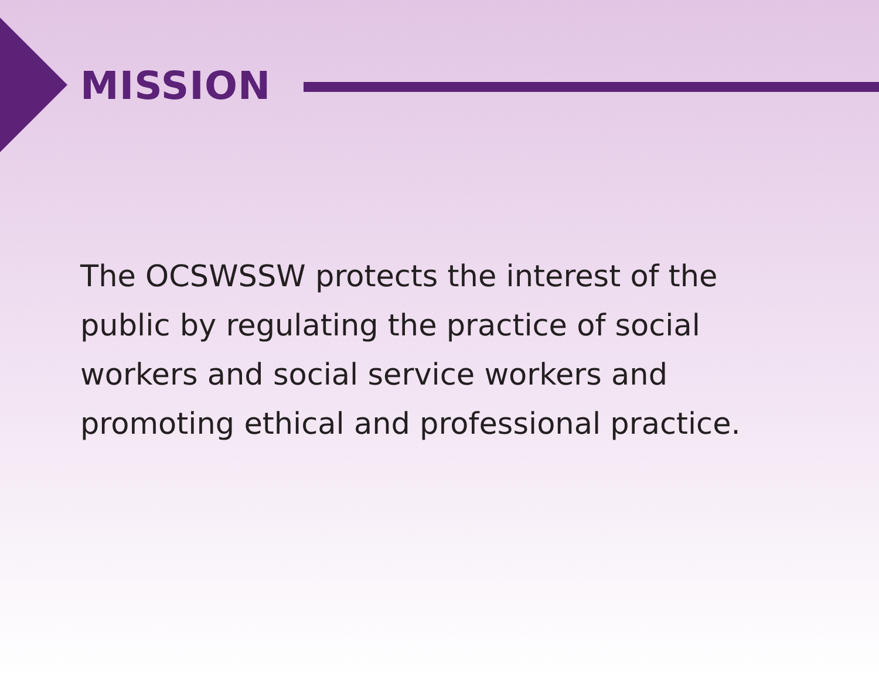MISSION
The OCSWSSW protects the interest of the
public by regulating the practice of social
workers and social service workers and
promoting ethical and professional practice.